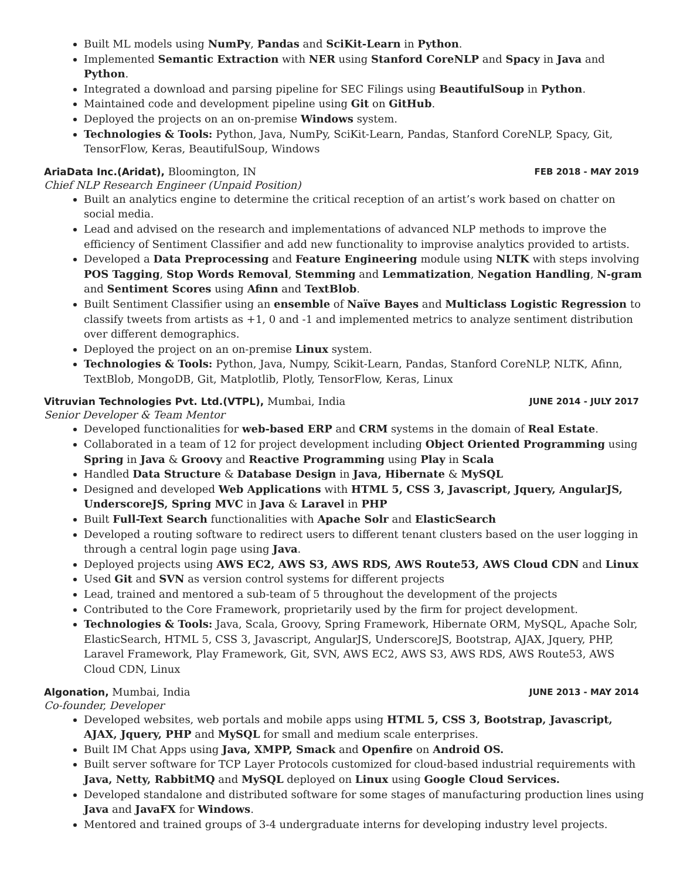Built ML models using NumPy, Pandas and SciKit-Learn in Python.
Implemented Semantic Extraction with NER using Stanford CoreNLP and Spacy in Java and Python.
Integrated a download and parsing pipeline for SEC Filings using BeautifulSoup in Python.
Maintained code and development pipeline using Git on GitHub.
Deployed the projects on an on-premise Windows system.
Technologies & Tools: Python, Java, NumPy, SciKit-Learn, Pandas, Stanford CoreNLP, Spacy, Git, TensorFlow, Keras, BeautifulSoup, Windows
AriaData Inc.(Aridat), Bloomington, IN FEB 2018 - MAY 2019
Chief NLP Research Engineer (Unpaid Position)
Built an analytics engine to determine the critical reception of an artist’s work based on chatter on social media.
Lead and advised on the research and implementations of advanced NLP methods to improve the efficiency of Sentiment Classifier and add new functionality to improvise analytics provided to artists.
Developed a Data Preprocessing and Feature Engineering module using NLTK with steps involving POS Tagging, Stop Words Removal, Stemming and Lemmatization, Negation Handling, N-gram and Sentiment Scores using Afinn and TextBlob.
Built Sentiment Classifier using an ensemble of Naïve Bayes and Multiclass Logistic Regression to classify tweets from artists as +1, 0 and -1 and implemented metrics to analyze sentiment distribution over different demographics.
Deployed the project on an on-premise Linux system.
Technologies & Tools: Python, Java, Numpy, Scikit-Learn, Pandas, Stanford CoreNLP, NLTK, Afinn, TextBlob, MongoDB, Git, Matplotlib, Plotly, TensorFlow, Keras, Linux
Vitruvian Technologies Pvt. Ltd.(VTPL), Mumbai, India JUNE 2014 - JULY 2017
Senior Developer & Team Mentor
Developed functionalities for web-based ERP and CRM systems in the domain of Real Estate.
Collaborated in a team of 12 for project development including Object Oriented Programming using Spring in Java & Groovy and Reactive Programming using Play in Scala
Handled Data Structure & Database Design in Java, Hibernate & MySQL
Designed and developed Web Applications with HTML 5, CSS 3, Javascript, Jquery, AngularJS, UnderscoreJS, Spring MVC in Java & Laravel in PHP
Built Full-Text Search functionalities with Apache Solr and ElasticSearch
Developed a routing software to redirect users to different tenant clusters based on the user logging in through a central login page using Java.
Deployed projects using AWS EC2, AWS S3, AWS RDS, AWS Route53, AWS Cloud CDN and Linux
Used Git and SVN as version control systems for different projects
Lead, trained and mentored a sub-team of 5 throughout the development of the projects
Contributed to the Core Framework, proprietarily used by the firm for project development.
Technologies & Tools: Java, Scala, Groovy, Spring Framework, Hibernate ORM, MySQL, Apache Solr, ElasticSearch, HTML 5, CSS 3, Javascript, AngularJS, UnderscoreJS, Bootstrap, AJAX, Jquery, PHP, Laravel Framework, Play Framework, Git, SVN, AWS EC2, AWS S3, AWS RDS, AWS Route53, AWS Cloud CDN, Linux
Algonation, Mumbai, India JUNE 2013 - MAY 2014
Co-founder, Developer
Developed websites, web portals and mobile apps using HTML 5, CSS 3, Bootstrap, Javascript, AJAX, Jquery, PHP and MySQL for small and medium scale enterprises.
Built IM Chat Apps using Java, XMPP, Smack and Openfire on Android OS.
Built server software for TCP Layer Protocols customized for cloud-based industrial requirements with Java, Netty, RabbitMQ and MySQL deployed on Linux using Google Cloud Services.
Developed standalone and distributed software for some stages of manufacturing production lines using Java and JavaFX for Windows.
Mentored and trained groups of 3-4 undergraduate interns for developing industry level projects.